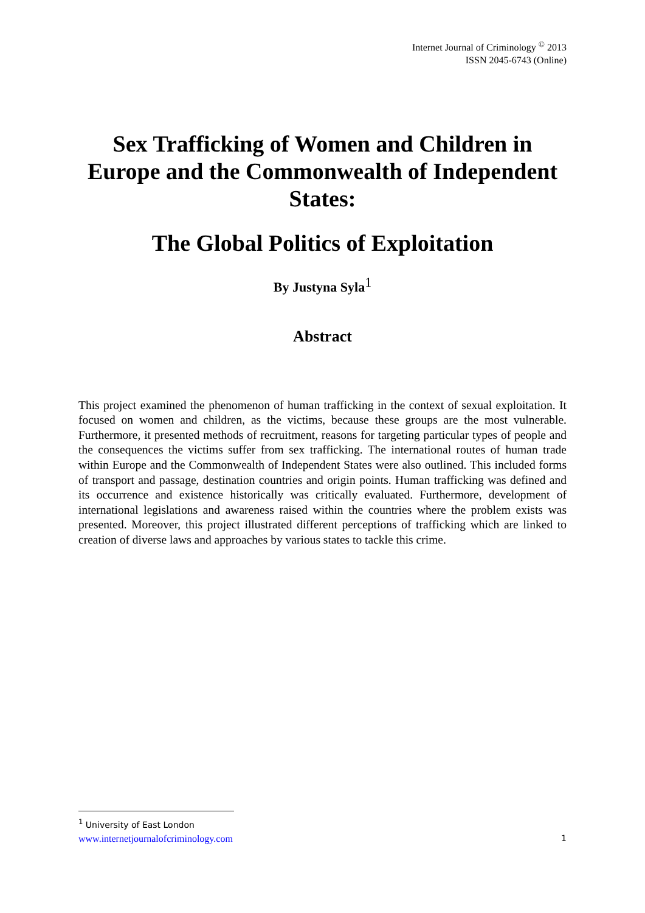Internet Journal of Criminology <sup>©</sup> 2013
ISSN 2045-6743 (Online)
Sex Trafficking of Women and Children in Europe and the Commonwealth of Independent States:
The Global Politics of Exploitation
By Justyna Syla<sup>1</sup>
Abstract
This project examined the phenomenon of human trafficking in the context of sexual exploitation. It focused on women and children, as the victims, because these groups are the most vulnerable. Furthermore, it presented methods of recruitment, reasons for targeting particular types of people and the consequences the victims suffer from sex trafficking. The international routes of human trade within Europe and the Commonwealth of Independent States were also outlined. This included forms of transport and passage, destination countries and origin points. Human trafficking was defined and its occurrence and existence historically was critically evaluated. Furthermore, development of international legislations and awareness raised within the countries where the problem exists was presented. Moreover, this project illustrated different perceptions of trafficking which are linked to creation of diverse laws and approaches by various states to tackle this crime.
<sup>1</sup> University of East London
www.internetjournalofcriminology.com 1